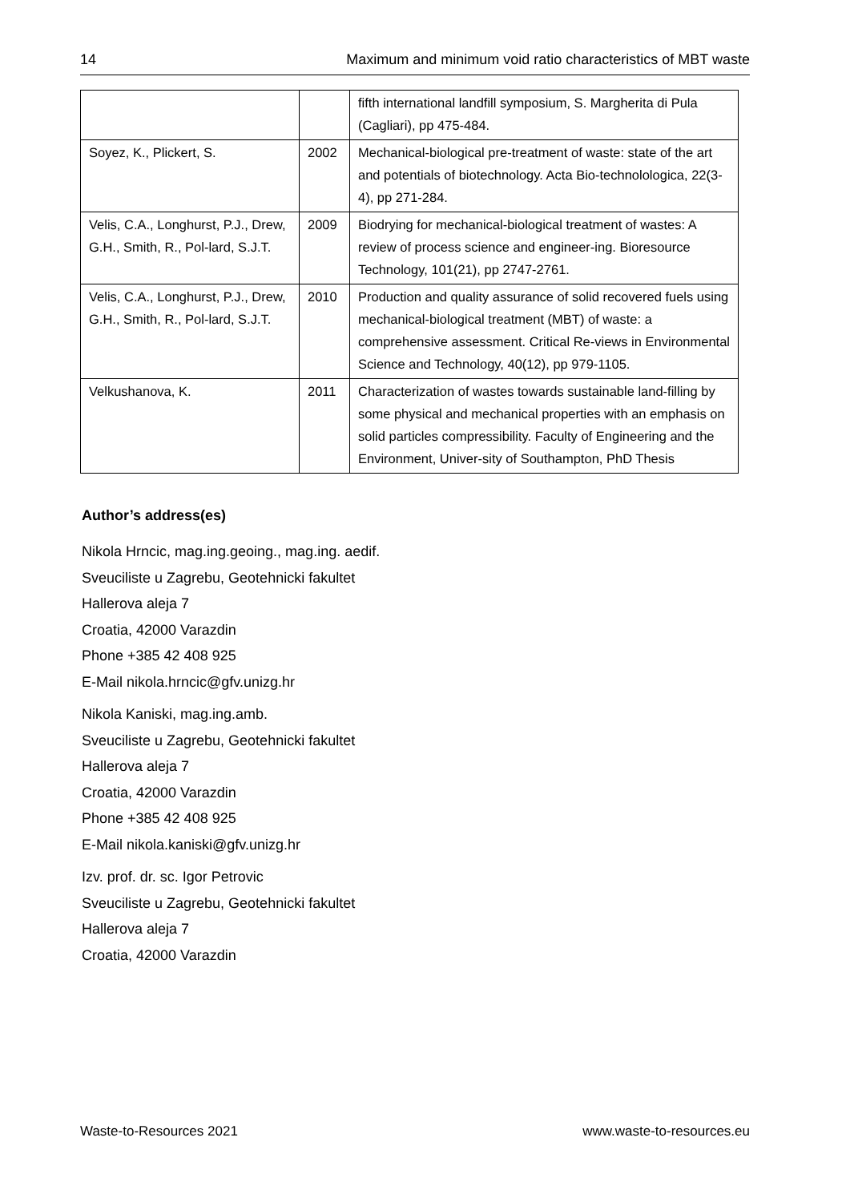14 Maximum and minimum void ratio characteristics of MBT waste
| | | fifth international landfill symposium, S. Margherita di Pula (Cagliari), pp 475-484. |
| Soyez, K., Plickert, S. | 2002 | Mechanical-biological pre-treatment of waste: state of the art and potentials of biotechnology. Acta Bio-technolologica, 22(3-4), pp 271-284. |
| Velis, C.A., Longhurst, P.J., Drew, G.H., Smith, R., Pol-lard, S.J.T. | 2009 | Biodrying for mechanical-biological treatment of wastes: A review of process science and engineer-ing. Bioresource Technology, 101(21), pp 2747-2761. |
| Velis, C.A., Longhurst, P.J., Drew, G.H., Smith, R., Pol-lard, S.J.T. | 2010 | Production and quality assurance of solid recovered fuels using mechanical-biological treatment (MBT) of waste: a comprehensive assessment. Critical Re-views in Environmental Science and Technology, 40(12), pp 979-1105. |
| Velkushanova, K. | 2011 | Characterization of wastes towards sustainable land-filling by some physical and mechanical properties with an emphasis on solid particles compressibility. Faculty of Engineering and the Environment, Univer-sity of Southampton, PhD Thesis |
Author’s address(es)
Nikola Hrncic, mag.ing.geoing., mag.ing. aedif.
Sveuciliste u Zagrebu, Geotehnicki fakultet
Hallerova aleja 7
Croatia, 42000 Varazdin
Phone +385 42 408 925
E-Mail nikola.hrncic@gfv.unizg.hr
Nikola Kaniski, mag.ing.amb.
Sveuciliste u Zagrebu, Geotehnicki fakultet
Hallerova aleja 7
Croatia, 42000 Varazdin
Phone +385 42 408 925
E-Mail nikola.kaniski@gfv.unizg.hr
Izv. prof. dr. sc. Igor Petrovic
Sveuciliste u Zagrebu, Geotehnicki fakultet
Hallerova aleja 7
Croatia, 42000 Varazdin
Waste-to-Resources 2021 www.waste-to-resources.eu